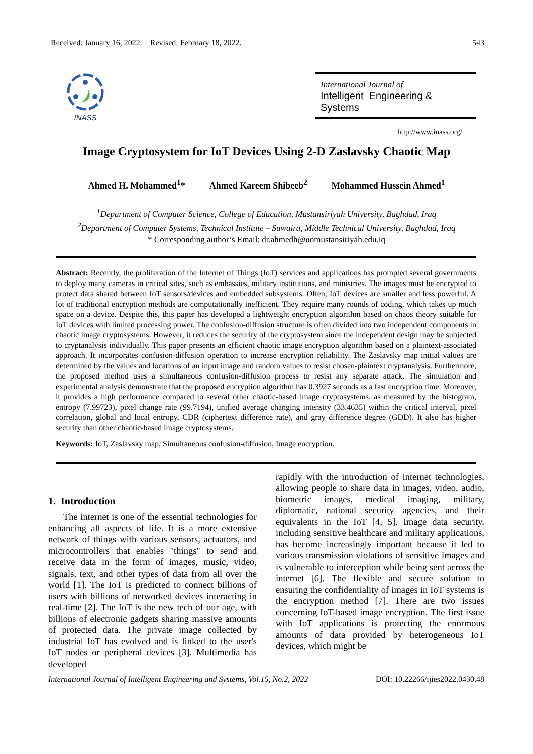Received: January 16, 2022. Revised: February 18, 2022. 543
INASS
International Journal of
Intelligent Engineering & Systems
http://www.inass.org/
Image Cryptosystem for IoT Devices Using 2-D Zaslavsky Chaotic Map
Ahmed H. Mohammed<sup>1</sup>* Ahmed Kareem Shibeeb<sup>2</sup> Mohammed Hussein Ahmed<sup>1</sup>
<sup>1</sup> Department of Computer Science, College of Education, Mustansiriyah University, Baghdad, Iraq
<sup>2</sup> Department of Computer Systems, Technical Institute – Suwaira, Middle Technical University, Baghdad, Iraq
* Corresponding author’s Email: dr.ahmedh@uomustansiriyah.edu.iq
Abstract: Recently, the proliferation of the Internet of Things (IoT) services and applications has prompted several governments to deploy many cameras in critical sites, such as embassies, military institutions, and ministries. The images must be encrypted to protect data shared between IoT sensors/devices and embedded subsystems. Often, IoT devices are smaller and less powerful. A lot of traditional encryption methods are computationally inefficient. They require many rounds of coding, which takes up much space on a device. Despite this, this paper has developed a lightweight encryption algorithm based on chaos theory suitable for IoT devices with limited processing power. The confusion-diffusion structure is often divided into two independent components in chaotic image cryptosystems. However, it reduces the security of the cryptosystem since the independent design may be subjected to cryptanalysis individually. This paper presents an efficient chaotic image encryption algorithm based on a plaintext-associated approach. It incorporates confusion-diffusion operation to increase encryption reliability. The Zaslavsky map initial values are determined by the values and locations of an input image and random values to resist chosen-plaintext cryptanalysis. Furthermore, the proposed method uses a simultaneous confusion-diffusion process to resist any separate attack. The simulation and experimental analysis demonstrate that the proposed encryption algorithm has 0.3927 seconds as a fast encryption time. Moreover, it provides a high performance compared to several other chaotic-based image cryptosystems. as measured by the histogram, entropy (7.99723), pixel change rate (99.7194), unified average changing intensity (33.4635) within the critical interval, pixel correlation, global and local entropy, CDR (ciphertext difference rate), and gray difference degree (GDD). It also has higher security than other chaotic-based image cryptosystems.
Keywords: IoT, Zaslavsky map, Simultaneous confusion-diffusion, Image encryption.
1. Introduction
The internet is one of the essential technologies for enhancing all aspects of life. It is a more extensive network of things with various sensors, actuators, and microcontrollers that enables "things" to send and receive data in the form of images, music, video, signals, text, and other types of data from all over the world [1]. The IoT is predicted to connect billions of users with billions of networked devices interacting in real-time [2]. The IoT is the new tech of our age, with billions of electronic gadgets sharing massive amounts of protected data. The private image collected by industrial IoT has evolved and is linked to the user's IoT nodes or peripheral devices [3]. Multimedia has developed
rapidly with the introduction of internet technologies, allowing people to share data in images, video, audio, biometric images, medical imaging, military, diplomatic, national security agencies, and their equivalents in the IoT [4, 5]. Image data security, including sensitive healthcare and military applications, has become increasingly important because it led to various transmission violations of sensitive images and is vulnerable to interception while being sent across the internet [6]. The flexible and secure solution to ensuring the confidentiality of images in IoT systems is the encryption method [7]. There are two issues concerning IoT-based image encryption. The first issue with IoT applications is protecting the enormous amounts of data provided by heterogeneous IoT devices, which might be
International Journal of Intelligent Engineering and Systems, Vol.15, No.2, 2022 DOI: 10.22266/ijies2022.0430.48